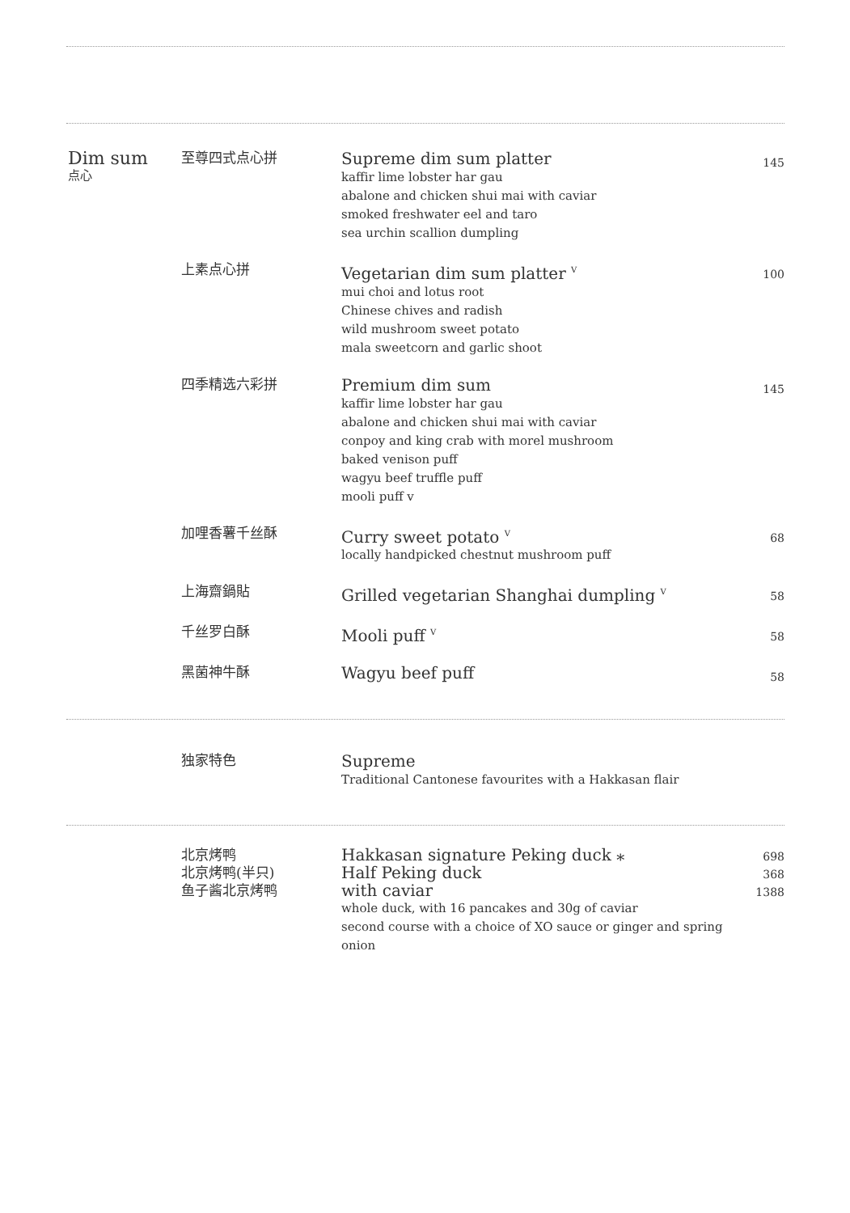Dim sum
点心
至尊四式点心拼
Supreme dim sum platter
kaffir lime lobster har gau
abalone and chicken shui mai with caviar
smoked freshwater eel and taro
sea urchin scallion dumpling
145
上素点心拼
Vegetarian dim sum platter <sup>V</sup>
mui choi and lotus root
Chinese chives and radish
wild mushroom sweet potato
mala sweetcorn and garlic shoot
100
四季精选六彩拼
Premium dim sum
kaffir lime lobster har gau
abalone and chicken shui mai with caviar
conpoy and king crab with morel mushroom
baked venison puff
wagyu beef truffle puff
mooli puff v
145
加哩香薯千丝酥
Curry sweet potato <sup>V</sup>
locally handpicked chestnut mushroom puff
68
上海齋鍋貼
Grilled vegetarian Shanghai dumpling <sup>V</sup>
58
千丝罗白酥
Mooli puff <sup>V</sup>
58
黑菌神牛酥
Wagyu beef puff
58
独家特色
Supreme
Traditional Cantonese favourites with a Hakkasan flair
北京烤鸭
北京烤鸭(半只)
鱼子酱北京烤鸭
Hakkasan signature Peking duck ⁎
Half Peking duck
with caviar
whole duck, with 16 pancakes and 30g of caviar
second course with a choice of XO sauce or ginger and spring onion
698
368
1388